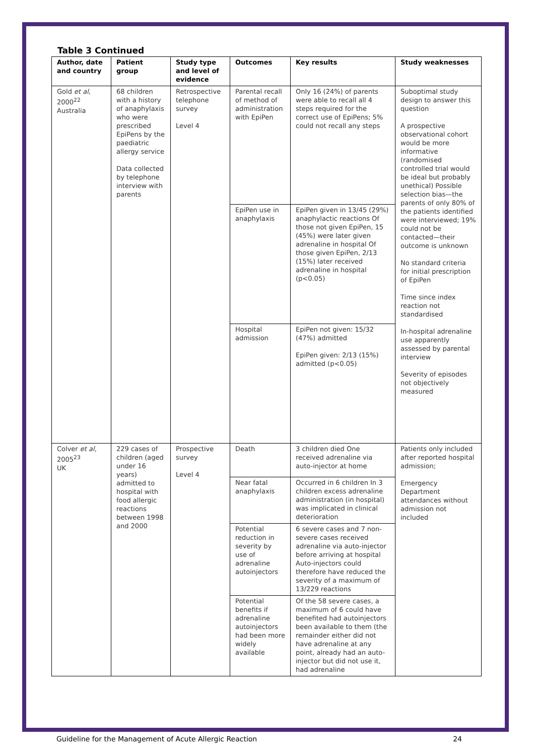Table 3 Continued
| Author, date and country | Patient group | Study type and level of evidence | Outcomes | Key results | Study weaknesses |
| --- | --- | --- | --- | --- | --- |
| Gold et al , 2000<sup>22</sup> Australia | 68 children with a history of anaphylaxis who were prescribed EpiPens by the paediatric allergy service Data collected by telephone interview with parents | Retrospective telephone survey Level 4 | Parental recall of method of administration with EpiPen | Only 16 (24%) of parents were able to recall all 4 steps required for the correct use of EpiPens; 5% could not recall any steps | Suboptimal study design to answer this question A prospective observational cohort would be more informative (randomised controlled trial would be ideal but probably unethical) Possible selection bias—the parents of only 80% of the patients identified were interviewed; 19% could not be contacted—their outcome is unknown No standard criteria for initial prescription of EpiPen Time since index reaction not standardised In-hospital adrenaline use apparently assessed by parental interview Severity of episodes not objectively measured |
| | | | EpiPen use in anaphylaxis | EpiPen given in 13/45 (29%) anaphylactic reactions Of those not given EpiPen, 15 (45%) were later given adrenaline in hospital Of those given EpiPen, 2/13 (15%) later received adrenaline in hospital (p<0.05) | |
| | | | Hospital admission | EpiPen not given: 15/32 (47%) admitted EpiPen given: 2/13 (15%) admitted (p<0.05) | |
| Colver et al , 2005<sup>23</sup> UK | 229 cases of children (aged under 16 years) admitted to hospital with food allergic reactions between 1998 and 2000 | Prospective survey Level 4 | Death | 3 children died One received adrenaline via auto-injector at home | Patients only included after reported hospital admission; Emergency Department attendances without admission not included |
| | | | Near fatal anaphylaxis | Occurred in 6 children In 3 children excess adrenaline administration (in hospital) was implicated in clinical deterioration | |
| | | | Potential reduction in severity by use of adrenaline autoinjectors | 6 severe cases and 7 non-severe cases received adrenaline via auto-injector before arriving at hospital Auto-injectors could therefore have reduced the severity of a maximum of 13/229 reactions | |
| | | | Potential benefits if adrenaline autoinjectors had been more widely available | Of the 58 severe cases, a maximum of 6 could have benefited had autoinjectors been available to them (the remainder either did not have adrenaline at any point, already had an auto-injector but did not use it, had adrenaline | |
Guideline for the Management of Acute Allergic Reaction 24